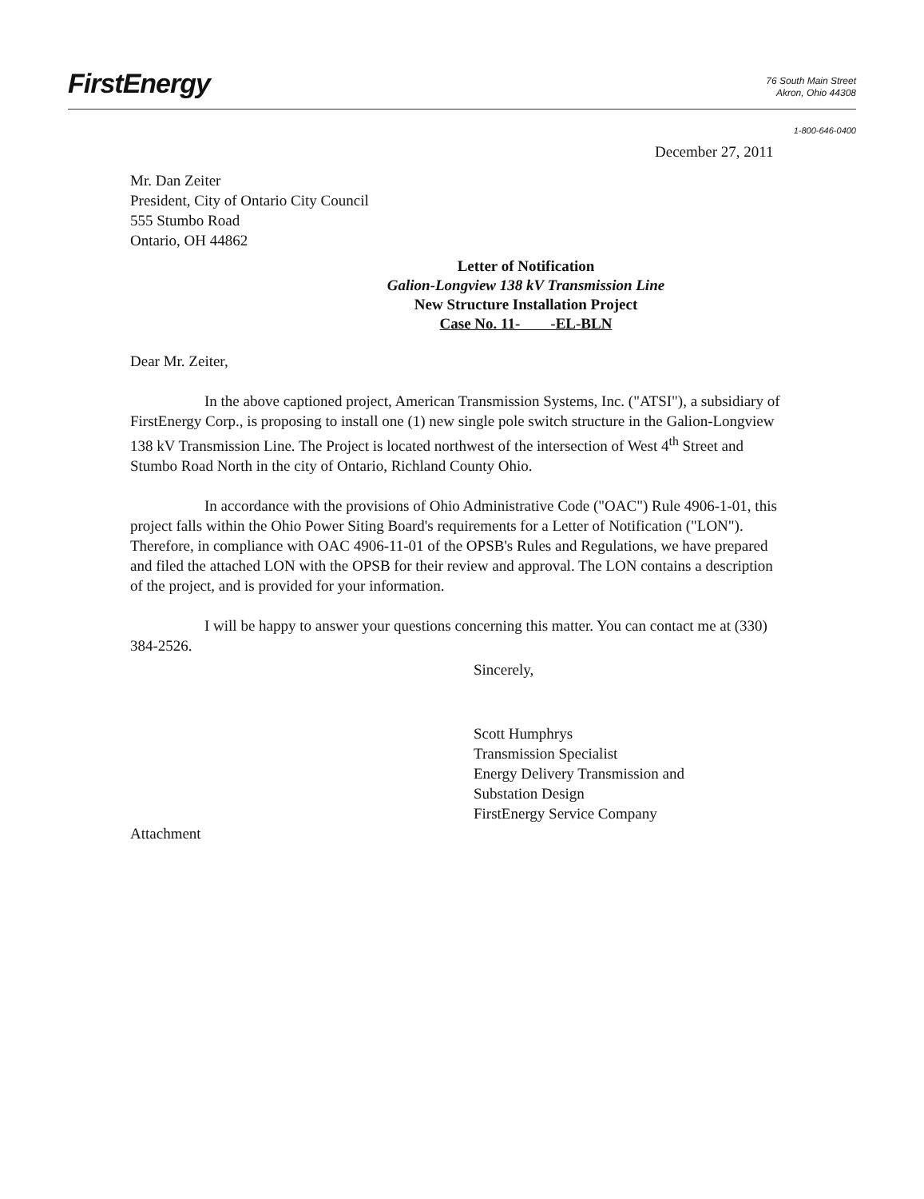FirstEnergy
76 South Main Street
Akron, Ohio 44308
1-800-646-0400
December 27, 2011
Mr. Dan Zeiter
President, City of Ontario City Council
555 Stumbo Road
Ontario, OH 44862
Letter of Notification
Galion-Longview 138 kV Transmission Line
New Structure Installation Project
Case No. 11- -EL-BLN
Dear Mr. Zeiter,
In the above captioned project, American Transmission Systems, Inc. ("ATSI"), a subsidiary of FirstEnergy Corp., is proposing to install one (1) new single pole switch structure in the Galion-Longview 138 kV Transmission Line. The Project is located northwest of the intersection of West 4<sup>th</sup> Street and Stumbo Road North in the city of Ontario, Richland County Ohio.
In accordance with the provisions of Ohio Administrative Code ("OAC") Rule 4906-1-01, this project falls within the Ohio Power Siting Board's requirements for a Letter of Notification ("LON"). Therefore, in compliance with OAC 4906-11-01 of the OPSB's Rules and Regulations, we have prepared and filed the attached LON with the OPSB for their review and approval. The LON contains a description of the project, and is provided for your information.
I will be happy to answer your questions concerning this matter. You can contact me at (330) 384-2526.
Sincerely,
Scott Humphrys
Transmission Specialist
Energy Delivery Transmission and
Substation Design
FirstEnergy Service Company
Attachment